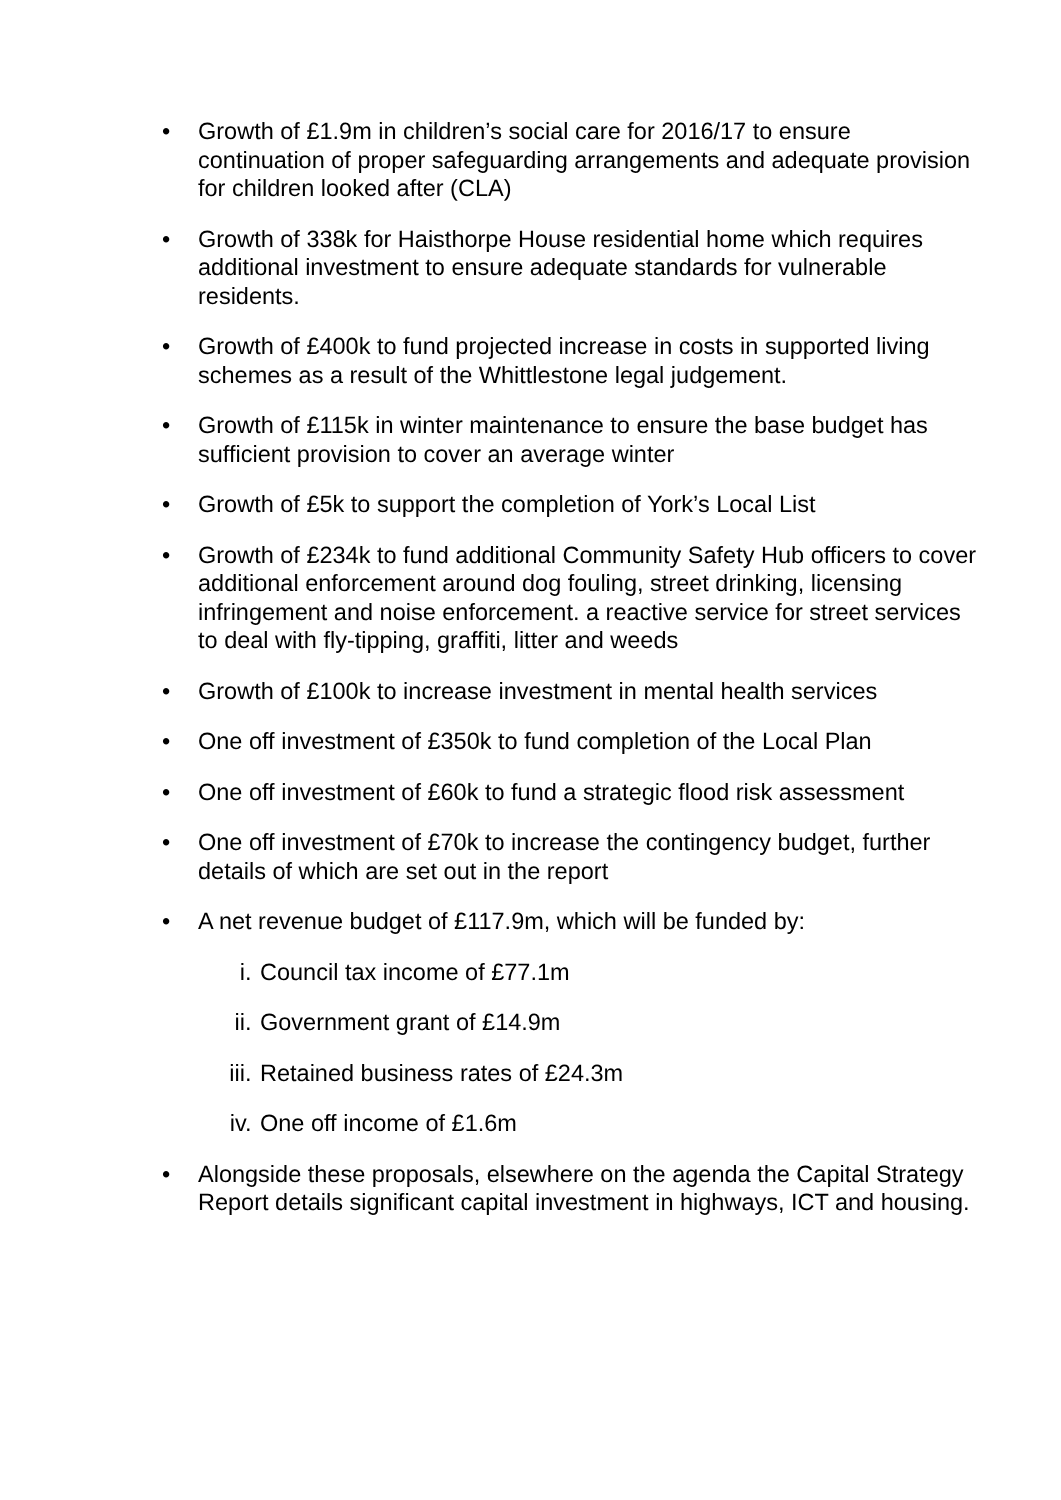• Growth of £1.9m in children’s social care for 2016/17 to ensure continuation of proper safeguarding arrangements and adequate provision for children looked after (CLA)
• Growth of 338k for Haisthorpe House residential home which requires additional investment to ensure adequate standards for vulnerable residents.
• Growth of £400k to fund projected increase in costs in supported living schemes as a result of the Whittlestone legal judgement.
• Growth of £115k in winter maintenance to ensure the base budget has sufficient provision to cover an average winter
• Growth of £5k to support the completion of York’s Local List
• Growth of £234k to fund additional Community Safety Hub officers to cover additional enforcement around dog fouling, street drinking, licensing infringement and noise enforcement. a reactive service for street services to deal with fly-tipping, graffiti, litter and weeds
• Growth of £100k to increase investment in mental health services
• One off investment of £350k to fund completion of the Local Plan
• One off investment of £60k to fund a strategic flood risk assessment
• One off investment of £70k to increase the contingency budget, further details of which are set out in the report
• A net revenue budget of £117.9m, which will be funded by:
i. Council tax income of £77.1m
ii. Government grant of £14.9m
iii. Retained business rates of £24.3m
iv. One off income of £1.6m
• Alongside these proposals, elsewhere on the agenda the Capital Strategy Report details significant capital investment in highways, ICT and housing.